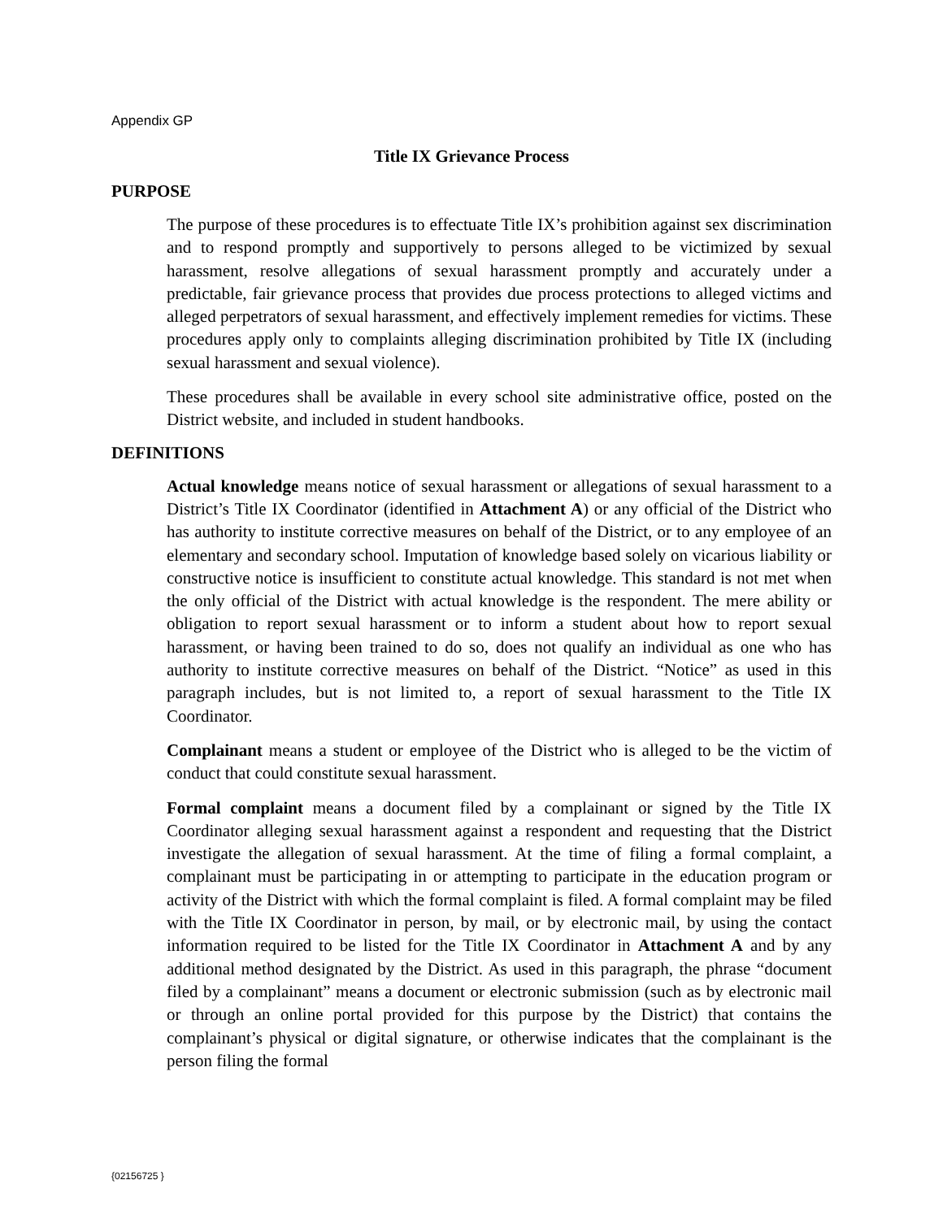Appendix GP
Title IX Grievance Process
PURPOSE
The purpose of these procedures is to effectuate Title IX’s prohibition against sex discrimination and to respond promptly and supportively to persons alleged to be victimized by sexual harassment, resolve allegations of sexual harassment promptly and accurately under a predictable, fair grievance process that provides due process protections to alleged victims and alleged perpetrators of sexual harassment, and effectively implement remedies for victims. These procedures apply only to complaints alleging discrimination prohibited by Title IX (including sexual harassment and sexual violence).
These procedures shall be available in every school site administrative office, posted on the District website, and included in student handbooks.
DEFINITIONS
Actual knowledge means notice of sexual harassment or allegations of sexual harassment to a District’s Title IX Coordinator (identified in Attachment A) or any official of the District who has authority to institute corrective measures on behalf of the District, or to any employee of an elementary and secondary school. Imputation of knowledge based solely on vicarious liability or constructive notice is insufficient to constitute actual knowledge. This standard is not met when the only official of the District with actual knowledge is the respondent. The mere ability or obligation to report sexual harassment or to inform a student about how to report sexual harassment, or having been trained to do so, does not qualify an individual as one who has authority to institute corrective measures on behalf of the District. “Notice” as used in this paragraph includes, but is not limited to, a report of sexual harassment to the Title IX Coordinator.
Complainant means a student or employee of the District who is alleged to be the victim of conduct that could constitute sexual harassment.
Formal complaint means a document filed by a complainant or signed by the Title IX Coordinator alleging sexual harassment against a respondent and requesting that the District investigate the allegation of sexual harassment. At the time of filing a formal complaint, a complainant must be participating in or attempting to participate in the education program or activity of the District with which the formal complaint is filed. A formal complaint may be filed with the Title IX Coordinator in person, by mail, or by electronic mail, by using the contact information required to be listed for the Title IX Coordinator in Attachment A and by any additional method designated by the District. As used in this paragraph, the phrase “document filed by a complainant” means a document or electronic submission (such as by electronic mail or through an online portal provided for this purpose by the District) that contains the complainant’s physical or digital signature, or otherwise indicates that the complainant is the person filing the formal
{02156725 }